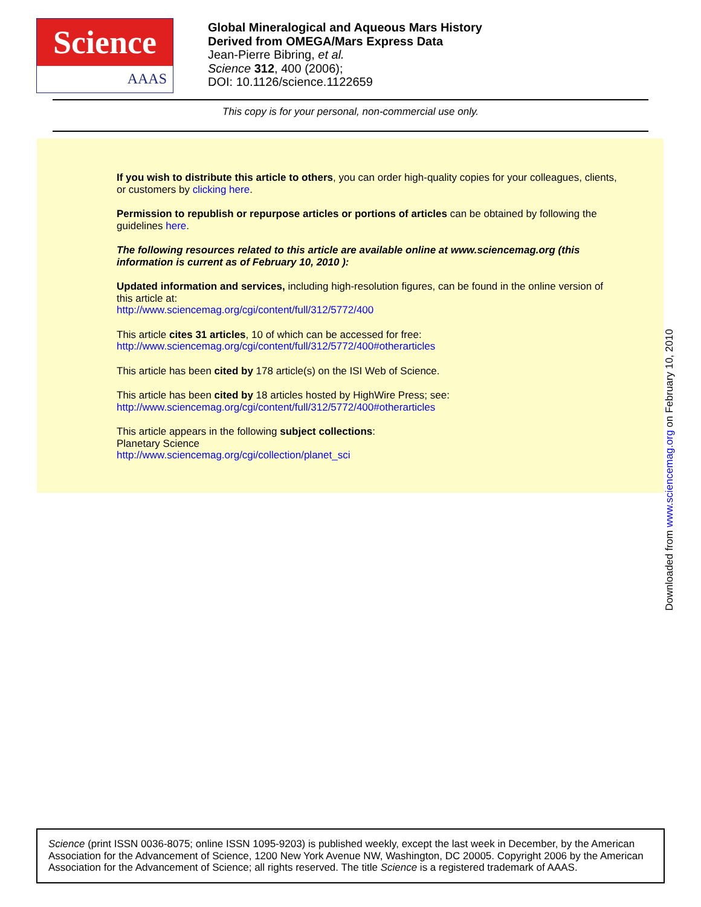Science
AAAS
Global Mineralogical and Aqueous Mars History
Derived from OMEGA/Mars Express Data
Jean-Pierre Bibring, et al.
Science 312, 400 (2006);
DOI: 10.1126/science.1122659
This copy is for your personal, non-commercial use only.
If you wish to distribute this article to others, you can order high-quality copies for your colleagues, clients, or customers by clicking here.
Permission to republish or repurpose articles or portions of articles can be obtained by following the guidelines here.
The following resources related to this article are available online at www.sciencemag.org (this information is current as of February 10, 2010 ):
Updated information and services, including high-resolution figures, can be found in the online version of this article at:
http://www.sciencemag.org/cgi/content/full/312/5772/400
This article cites 31 articles, 10 of which can be accessed for free:
http://www.sciencemag.org/cgi/content/full/312/5772/400#otherarticles
This article has been cited by 178 article(s) on the ISI Web of Science.
This article has been cited by 18 articles hosted by HighWire Press; see:
http://www.sciencemag.org/cgi/content/full/312/5772/400#otherarticles
This article appears in the following subject collections:
Planetary Science
http://www.sciencemag.org/cgi/collection/planet_sci
Downloaded from www.sciencemag.org on February 10, 2010
Science (print ISSN 0036-8075; online ISSN 1095-9203) is published weekly, except the last week in December, by the American Association for the Advancement of Science, 1200 New York Avenue NW, Washington, DC 20005. Copyright 2006 by the American Association for the Advancement of Science; all rights reserved. The title Science is a registered trademark of AAAS.